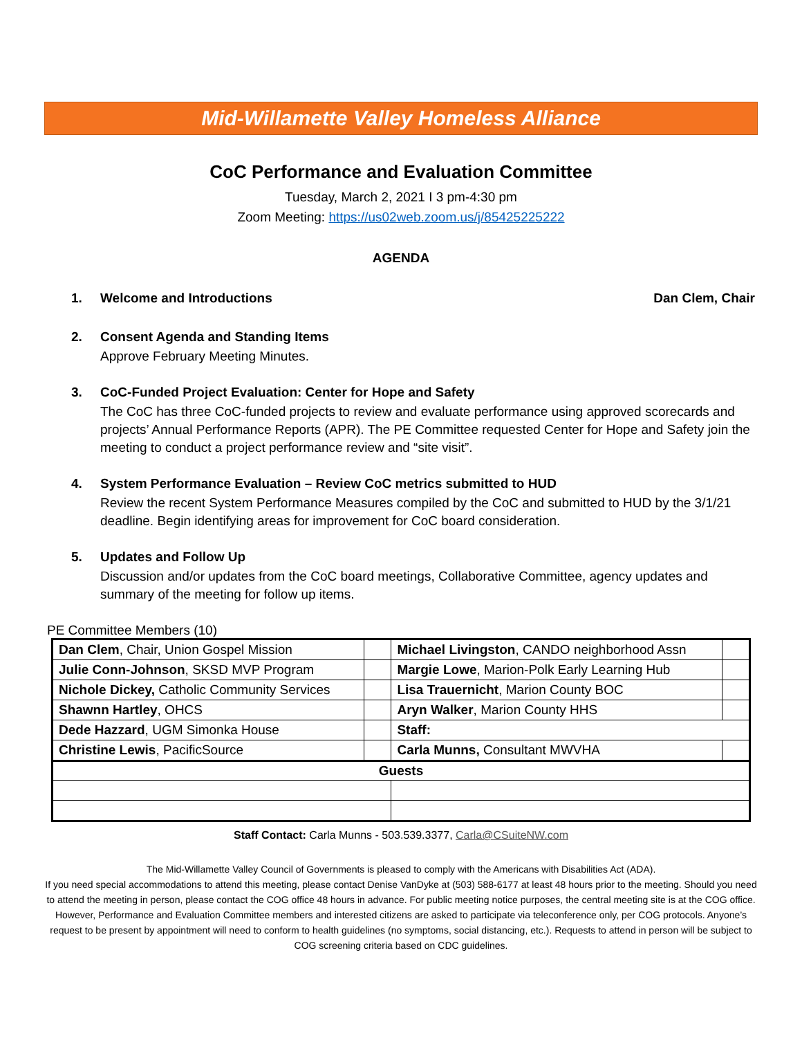Mid-Willamette Valley Homeless Alliance
CoC Performance and Evaluation Committee
Tuesday, March 2, 2021 I 3 pm-4:30 pm
Zoom Meeting: https://us02web.zoom.us/j/85425225222
AGENDA
1. Welcome and Introductions Dan Clem, Chair
2. Consent Agenda and Standing Items
Approve February Meeting Minutes.
3. CoC-Funded Project Evaluation: Center for Hope and Safety
The CoC has three CoC-funded projects to review and evaluate performance using approved scorecards and projects’ Annual Performance Reports (APR). The PE Committee requested Center for Hope and Safety join the meeting to conduct a project performance review and “site visit”.
4. System Performance Evaluation – Review CoC metrics submitted to HUD
Review the recent System Performance Measures compiled by the CoC and submitted to HUD by the 3/1/21 deadline. Begin identifying areas for improvement for CoC board consideration.
5. Updates and Follow Up
Discussion and/or updates from the CoC board meetings, Collaborative Committee, agency updates and summary of the meeting for follow up items.
PE Committee Members (10)
| Dan Clem , Chair, Union Gospel Mission | | Michael Livingston , CANDO neighborhood Assn | |
| Julie Conn-Johnson , SKSD MVP Program | | Margie Lowe , Marion-Polk Early Learning Hub | |
| Nichole Dickey, Catholic Community Services | | Lisa Trauernicht , Marion County BOC | |
| Shawnn Hartley , OHCS | | Aryn Walker , Marion County HHS | |
| Dede Hazzard , UGM Simonka House | | Staff: | |
| Christine Lewis , PacificSource | | Carla Munns, Consultant MWVHA | |
| Guests | | | |
Staff Contact: Carla Munns - 503.539.3377, Carla@CSuiteNW.com
The Mid-Willamette Valley Council of Governments is pleased to comply with the Americans with Disabilities Act (ADA).
If you need special accommodations to attend this meeting, please contact Denise VanDyke at (503) 588-6177 at least 48 hours prior to the meeting. Should you need to attend the meeting in person, please contact the COG office 48 hours in advance. For public meeting notice purposes, the central meeting site is at the COG office. However, Performance and Evaluation Committee members and interested citizens are asked to participate via teleconference only, per COG protocols. Anyone’s request to be present by appointment will need to conform to health guidelines (no symptoms, social distancing, etc.). Requests to attend in person will be subject to COG screening criteria based on CDC guidelines.